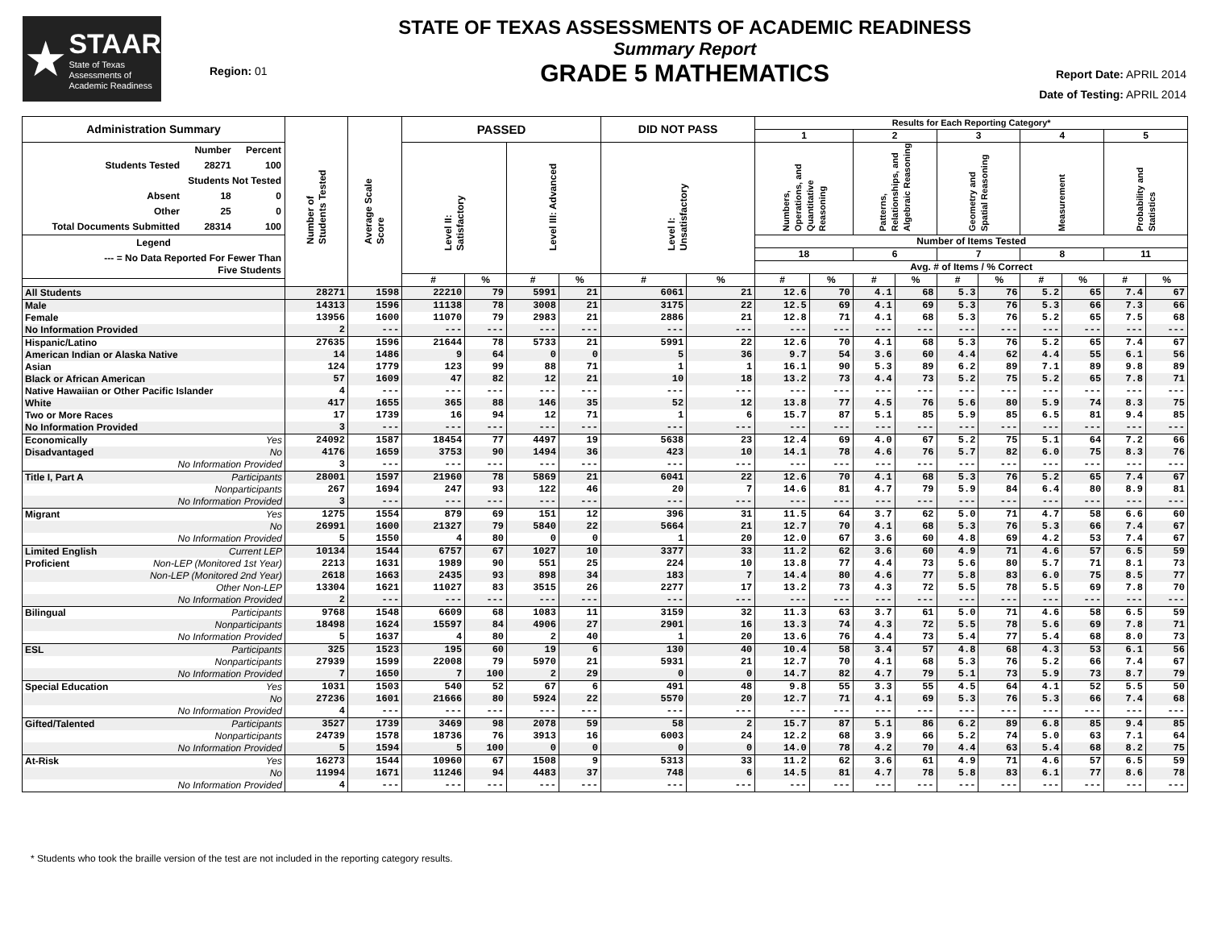★
STAAR
State of Texas
Assessments of
Academic Readiness
Region: 01
STATE OF TEXAS ASSESSMENTS OF ACADEMIC READINESS
Summary Report
GRADE 5 MATHEMATICS
Report Date: APRIL 2014
Date of Testing: APRIL 2014
| Administration Summary / / Number / Percent / / --- / --- / --- / / Students Tested / 28271 / 100 / / Students Not Tested / / / / Absent / 18 / 0 / / Other / 25 / 0 / / Total Documents Submitted / 28314 / 100 / / Legend / / / / --- = No Data Reported For Fewer Than Five Students / / / | Number of Students Tested | Average Scale Score | PASSED | | | | DID NOT PASS | | Results for Each Reporting Category* | | | | | | | | | |
| --- | --- | --- | --- | --- | --- | --- | --- | --- | --- | --- | --- | --- | --- | --- | --- | --- | --- | --- |
| | | | | | | | | | 1 | | 2 | | 3 | | 4 | | 5 | |
| | | | Level II: Satisfactory | | Level III: Advanced | | Level I: Unsatisfactory | | Numbers, Operations, and Quantitative Reasoning | | Patterns, Relationships, and Algebraic Reasoning | | Geometry and Spatial Reasoning | | Measurement | | Probability and Statistics | |
| | | | | | | | | | Number of Items Tested | | | | | | | | | |
| | | | | | | | | | 18 | | 6 | | 7 | | 8 | | 11 | |
| | | | | | | | | | Avg. # of Items / % Correct | | | | | | | | | |
| | | | # | % | # | % | # | % | # | % | # | % | # | % | # | % | # | % |
| All Students | 28271 | 1598 | 22210 | 79 | 5991 | 21 | 6061 | 21 | 12.6 | 70 | 4.1 | 68 | 5.3 | 76 | 5.2 | 65 | 7.4 | 67 |
| Male | 14313 | 1596 | 11138 | 78 | 3008 | 21 | 3175 | 22 | 12.5 | 69 | 4.1 | 69 | 5.3 | 76 | 5.3 | 66 | 7.3 | 66 |
| Female | 13956 | 1600 | 11070 | 79 | 2983 | 21 | 2886 | 21 | 12.8 | 71 | 4.1 | 68 | 5.3 | 76 | 5.2 | 65 | 7.5 | 68 |
| No Information Provided | 2 | --- | --- | --- | --- | --- | --- | --- | --- | --- | --- | --- | --- | --- | --- | --- | --- | --- |
| Hispanic/Latino | 27635 | 1596 | 21644 | 78 | 5733 | 21 | 5991 | 22 | 12.6 | 70 | 4.1 | 68 | 5.3 | 76 | 5.2 | 65 | 7.4 | 67 |
| American Indian or Alaska Native | 14 | 1486 | 9 | 64 | 0 | 0 | 5 | 36 | 9.7 | 54 | 3.6 | 60 | 4.4 | 62 | 4.4 | 55 | 6.1 | 56 |
| Asian | 124 | 1779 | 123 | 99 | 88 | 71 | 1 | 1 | 16.1 | 90 | 5.3 | 89 | 6.2 | 89 | 7.1 | 89 | 9.8 | 89 |
| Black or African American | 57 | 1609 | 47 | 82 | 12 | 21 | 10 | 18 | 13.2 | 73 | 4.4 | 73 | 5.2 | 75 | 5.2 | 65 | 7.8 | 71 |
| Native Hawaiian or Other Pacific Islander | 4 | --- | --- | --- | --- | --- | --- | --- | --- | --- | --- | --- | --- | --- | --- | --- | --- | --- |
| White | 417 | 1655 | 365 | 88 | 146 | 35 | 52 | 12 | 13.8 | 77 | 4.5 | 76 | 5.6 | 80 | 5.9 | 74 | 8.3 | 75 |
| Two or More Races | 17 | 1739 | 16 | 94 | 12 | 71 | 1 | 6 | 15.7 | 87 | 5.1 | 85 | 5.9 | 85 | 6.5 | 81 | 9.4 | 85 |
| No Information Provided | 3 | --- | --- | --- | --- | --- | --- | --- | --- | --- | --- | --- | --- | --- | --- | --- | --- | --- |
| Economically Yes | 24092 | 1587 | 18454 | 77 | 4497 | 19 | 5638 | 23 | 12.4 | 69 | 4.0 | 67 | 5.2 | 75 | 5.1 | 64 | 7.2 | 66 |
| Disadvantaged No | 4176 | 1659 | 3753 | 90 | 1494 | 36 | 423 | 10 | 14.1 | 78 | 4.6 | 76 | 5.7 | 82 | 6.0 | 75 | 8.3 | 76 |
| No Information Provided | 3 | --- | --- | --- | --- | --- | --- | --- | --- | --- | --- | --- | --- | --- | --- | --- | --- | --- |
| Title I, Part A Participants | 28001 | 1597 | 21960 | 78 | 5869 | 21 | 6041 | 22 | 12.6 | 70 | 4.1 | 68 | 5.3 | 76 | 5.2 | 65 | 7.4 | 67 |
| Nonparticipants | 267 | 1694 | 247 | 93 | 122 | 46 | 20 | 7 | 14.6 | 81 | 4.7 | 79 | 5.9 | 84 | 6.4 | 80 | 8.9 | 81 |
| No Information Provided | 3 | --- | --- | --- | --- | --- | --- | --- | --- | --- | --- | --- | --- | --- | --- | --- | --- | --- |
| Migrant Yes | 1275 | 1554 | 879 | 69 | 151 | 12 | 396 | 31 | 11.5 | 64 | 3.7 | 62 | 5.0 | 71 | 4.7 | 58 | 6.6 | 60 |
| No | 26991 | 1600 | 21327 | 79 | 5840 | 22 | 5664 | 21 | 12.7 | 70 | 4.1 | 68 | 5.3 | 76 | 5.3 | 66 | 7.4 | 67 |
| No Information Provided | 5 | 1550 | 4 | 80 | 0 | 0 | 1 | 20 | 12.0 | 67 | 3.6 | 60 | 4.8 | 69 | 4.2 | 53 | 7.4 | 67 |
| Limited English Current LEP | 10134 | 1544 | 6757 | 67 | 1027 | 10 | 3377 | 33 | 11.2 | 62 | 3.6 | 60 | 4.9 | 71 | 4.6 | 57 | 6.5 | 59 |
| Proficient Non-LEP (Monitored 1st Year) | 2213 | 1631 | 1989 | 90 | 551 | 25 | 224 | 10 | 13.8 | 77 | 4.4 | 73 | 5.6 | 80 | 5.7 | 71 | 8.1 | 73 |
| Non-LEP (Monitored 2nd Year) | 2618 | 1663 | 2435 | 93 | 898 | 34 | 183 | 7 | 14.4 | 80 | 4.6 | 77 | 5.8 | 83 | 6.0 | 75 | 8.5 | 77 |
| Other Non-LEP | 13304 | 1621 | 11027 | 83 | 3515 | 26 | 2277 | 17 | 13.2 | 73 | 4.3 | 72 | 5.5 | 78 | 5.5 | 69 | 7.8 | 70 |
| No Information Provided | 2 | --- | --- | --- | --- | --- | --- | --- | --- | --- | --- | --- | --- | --- | --- | --- | --- | --- |
| Bilingual Participants | 9768 | 1548 | 6609 | 68 | 1083 | 11 | 3159 | 32 | 11.3 | 63 | 3.7 | 61 | 5.0 | 71 | 4.6 | 58 | 6.5 | 59 |
| Nonparticipants | 18498 | 1624 | 15597 | 84 | 4906 | 27 | 2901 | 16 | 13.3 | 74 | 4.3 | 72 | 5.5 | 78 | 5.6 | 69 | 7.8 | 71 |
| No Information Provided | 5 | 1637 | 4 | 80 | 2 | 40 | 1 | 20 | 13.6 | 76 | 4.4 | 73 | 5.4 | 77 | 5.4 | 68 | 8.0 | 73 |
| ESL Participants | 325 | 1523 | 195 | 60 | 19 | 6 | 130 | 40 | 10.4 | 58 | 3.4 | 57 | 4.8 | 68 | 4.3 | 53 | 6.1 | 56 |
| Nonparticipants | 27939 | 1599 | 22008 | 79 | 5970 | 21 | 5931 | 21 | 12.7 | 70 | 4.1 | 68 | 5.3 | 76 | 5.2 | 66 | 7.4 | 67 |
| No Information Provided | 7 | 1650 | 7 | 100 | 2 | 29 | 0 | 0 | 14.7 | 82 | 4.7 | 79 | 5.1 | 73 | 5.9 | 73 | 8.7 | 79 |
| Special Education Yes | 1031 | 1503 | 540 | 52 | 67 | 6 | 491 | 48 | 9.8 | 55 | 3.3 | 55 | 4.5 | 64 | 4.1 | 52 | 5.5 | 50 |
| No | 27236 | 1601 | 21666 | 80 | 5924 | 22 | 5570 | 20 | 12.7 | 71 | 4.1 | 69 | 5.3 | 76 | 5.3 | 66 | 7.4 | 68 |
| No Information Provided | 4 | --- | --- | --- | --- | --- | --- | --- | --- | --- | --- | --- | --- | --- | --- | --- | --- | --- |
| Gifted/Talented Participants | 3527 | 1739 | 3469 | 98 | 2078 | 59 | 58 | 2 | 15.7 | 87 | 5.1 | 86 | 6.2 | 89 | 6.8 | 85 | 9.4 | 85 |
| Nonparticipants | 24739 | 1578 | 18736 | 76 | 3913 | 16 | 6003 | 24 | 12.2 | 68 | 3.9 | 66 | 5.2 | 74 | 5.0 | 63 | 7.1 | 64 |
| No Information Provided | 5 | 1594 | 5 | 100 | 0 | 0 | 0 | 0 | 14.0 | 78 | 4.2 | 70 | 4.4 | 63 | 5.4 | 68 | 8.2 | 75 |
| At-Risk Yes | 16273 | 1544 | 10960 | 67 | 1508 | 9 | 5313 | 33 | 11.2 | 62 | 3.6 | 61 | 4.9 | 71 | 4.6 | 57 | 6.5 | 59 |
| No | 11994 | 1671 | 11246 | 94 | 4483 | 37 | 748 | 6 | 14.5 | 81 | 4.7 | 78 | 5.8 | 83 | 6.1 | 77 | 8.6 | 78 |
| No Information Provided | 4 | --- | --- | --- | --- | --- | --- | --- | --- | --- | --- | --- | --- | --- | --- | --- | --- | --- |
* Students who took the braille version of the test are not included in the reporting category results.